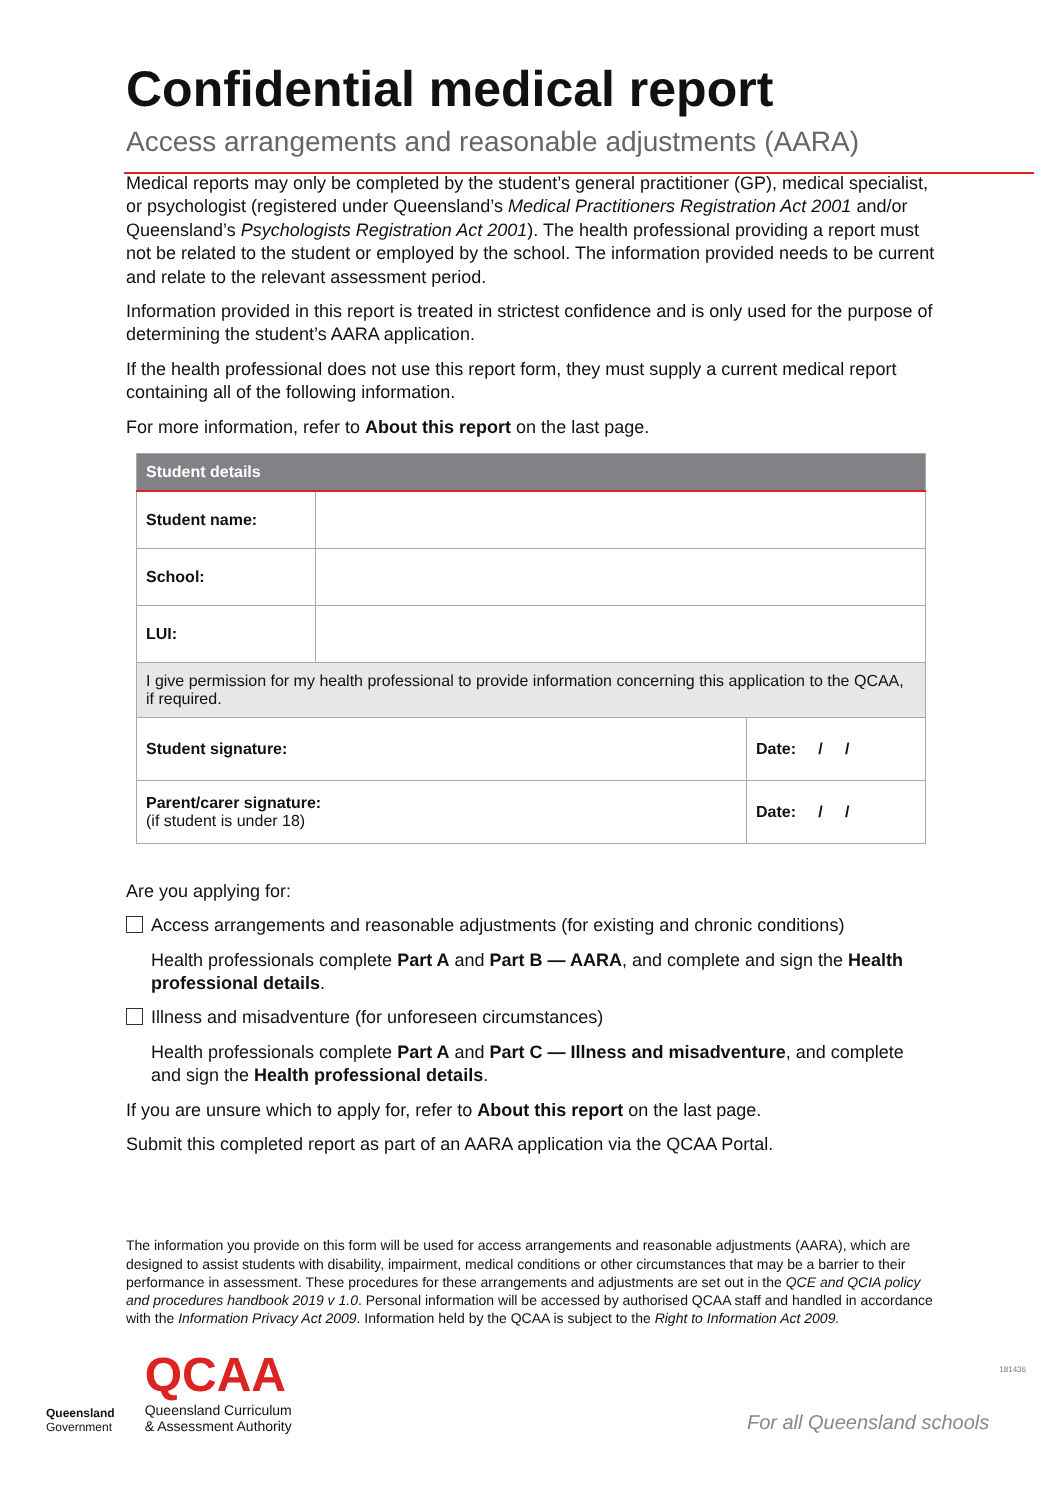Confidential medical report
Access arrangements and reasonable adjustments (AARA)
Medical reports may only be completed by the student’s general practitioner (GP), medical specialist, or psychologist (registered under Queensland’s Medical Practitioners Registration Act 2001 and/or Queensland’s Psychologists Registration Act 2001). The health professional providing a report must not be related to the student or employed by the school. The information provided needs to be current and relate to the relevant assessment period.
Information provided in this report is treated in strictest confidence and is only used for the purpose of determining the student’s AARA application.
If the health professional does not use this report form, they must supply a current medical report containing all of the following information.
For more information, refer to About this report on the last page.
| Student details | | |
| --- | --- | --- |
| Student name: | | |
| School: | | |
| LUI: | | |
| I give permission for my health professional to provide information concerning this application to the QCAA, if required. | | |
| Student signature: | | Date: / / |
| Parent/carer signature: (if student is under 18) | | Date: / / |
Are you applying for:
Access arrangements and reasonable adjustments (for existing and chronic conditions)
Health professionals complete Part A and Part B — AARA, and complete and sign the Health professional details.
Illness and misadventure (for unforeseen circumstances)
Health professionals complete Part A and Part C — Illness and misadventure, and complete and sign the Health professional details.
If you are unsure which to apply for, refer to About this report on the last page.
Submit this completed report as part of an AARA application via the QCAA Portal.
The information you provide on this form will be used for access arrangements and reasonable adjustments (AARA), which are designed to assist students with disability, impairment, medical conditions or other circumstances that may be a barrier to their performance in assessment. These procedures for these arrangements and adjustments are set out in the QCE and QCIA policy and procedures handbook 2019 v 1.0. Personal information will be accessed by authorised QCAA staff and handled in accordance with the Information Privacy Act 2009. Information held by the QCAA is subject to the Right to Information Act 2009.
Queensland
Government
QCAA
Queensland Curriculum
& Assessment Authority
For all Queensland schools
181436